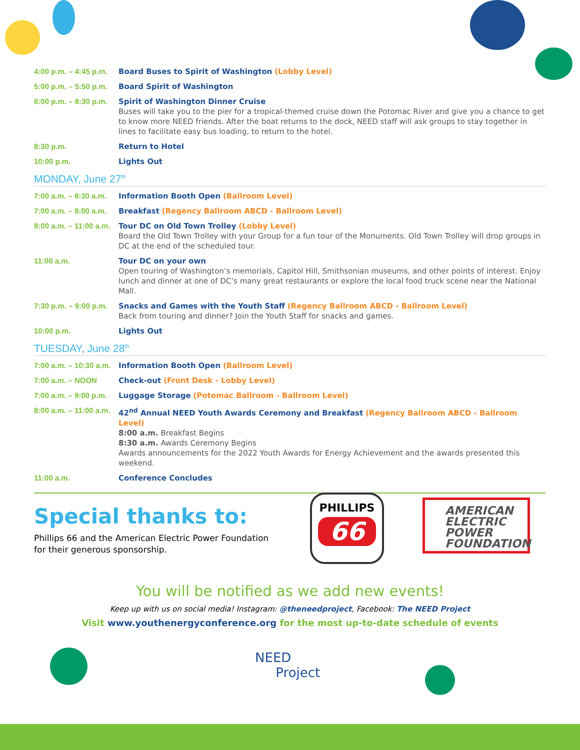| 4:00 p.m. – 4:45 p.m. | Board Buses to Spirit of Washington (Lobby Level) |
| 5:00 p.m. – 5:50 p.m. | Board Spirit of Washington |
| 6:00 p.m. – 8:30 p.m. | Spirit of Washington Dinner Cruise Buses will take you to the pier for a tropical-themed cruise down the Potomac River and give you a chance to get to know more NEED friends. After the boat returns to the dock, NEED staff will ask groups to stay together in lines to facilitate easy bus loading, to return to the hotel. |
| 8:30 p.m. | Return to Hotel |
| 10:00 p.m. | Lights Out |
MONDAY, June 27<sup>th</sup>
| 7:00 a.m. – 8:30 a.m. | Information Booth Open (Ballroom Level) |
| 7:00 a.m. – 8:00 a.m. | Breakfast (Regency Ballroom ABCD - Ballroom Level) |
| 8:00 a.m. – 11:00 a.m. | Tour DC on Old Town Trolley (Lobby Level) Board the Old Town Trolley with your Group for a fun tour of the Monuments. Old Town Trolley will drop groups in DC at the end of the scheduled tour. |
| 11:00 a.m. | Tour DC on your own Open touring of Washington’s memorials, Capitol Hill, Smithsonian museums, and other points of interest. Enjoy lunch and dinner at one of DC’s many great restaurants or explore the local food truck scene near the National Mall. |
| 7:30 p.m. – 9:00 p.m. | Snacks and Games with the Youth Staff (Regency Ballroom ABCD - Ballroom Level) Back from touring and dinner? Join the Youth Staff for snacks and games. |
| 10:00 p.m. | Lights Out |
TUESDAY, June 28<sup>th</sup>
| 7:00 a.m. – 10:30 a.m. | Information Booth Open (Ballroom Level) |
| 7:00 a.m. – NOON | Check-out (Front Desk - Lobby Level) |
| 7:00 a.m. – 9:00 p.m. | Luggage Storage (Potomac Ballroom - Ballroom Level) |
| 8:00 a.m. – 11:00 a.m. | 42<sup>nd</sup> Annual NEED Youth Awards Ceremony and Breakfast (Regency Ballroom ABCD - Ballroom Level) 8:00 a.m. Breakfast Begins 8:30 a.m. Awards Ceremony Begins Awards announcements for the 2022 Youth Awards for Energy Achievement and the awards presented this weekend. |
| 11:00 a.m. | Conference Concludes |
Special thanks to:
Phillips 66 and the American Electric Power Foundation
for their generous sponsorship.
PHILLIPS
66
AMERICAN
ELECTRIC
POWER
FOUNDATION
You will be notified as we add new events!
Keep up with us on social media! Instagram: @theneedproject, Facebook: The NEED Project
Visit www.youthenergyconference.org for the most up-to-date schedule of events
NEED
Project